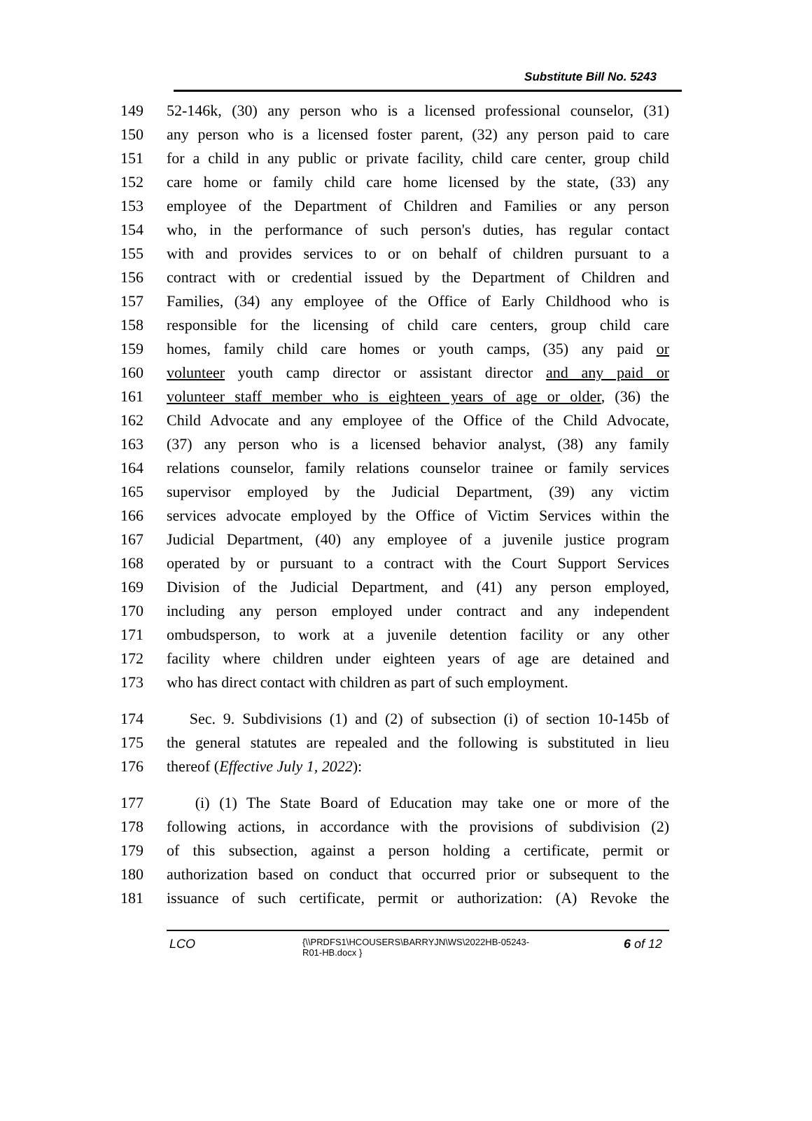Substitute Bill No. 5243
149 52-146k, (30) any person who is a licensed professional counselor, (31)
150 any person who is a licensed foster parent, (32) any person paid to care
151 for a child in any public or private facility, child care center, group child
152 care home or family child care home licensed by the state, (33) any
153 employee of the Department of Children and Families or any person
154 who, in the performance of such person's duties, has regular contact
155 with and provides services to or on behalf of children pursuant to a
156 contract with or credential issued by the Department of Children and
157 Families, (34) any employee of the Office of Early Childhood who is
158 responsible for the licensing of child care centers, group child care
159 homes, family child care homes or youth camps, (35) any paid or
160 volunteer youth camp director or assistant director and any paid or
161 volunteer staff member who is eighteen years of age or older, (36) the
162 Child Advocate and any employee of the Office of the Child Advocate,
163 (37) any person who is a licensed behavior analyst, (38) any family
164 relations counselor, family relations counselor trainee or family services
165 supervisor employed by the Judicial Department, (39) any victim
166 services advocate employed by the Office of Victim Services within the
167 Judicial Department, (40) any employee of a juvenile justice program
168 operated by or pursuant to a contract with the Court Support Services
169 Division of the Judicial Department, and (41) any person employed,
170 including any person employed under contract and any independent
171 ombudsperson, to work at a juvenile detention facility or any other
172 facility where children under eighteen years of age are detained and
173 who has direct contact with children as part of such employment.
174 Sec. 9. Subdivisions (1) and (2) of subsection (i) of section 10-145b of
175 the general statutes are repealed and the following is substituted in lieu
176 thereof (Effective July 1, 2022):
177 (i) (1) The State Board of Education may take one or more of the
178 following actions, in accordance with the provisions of subdivision (2)
179 of this subsection, against a person holding a certificate, permit or
180 authorization based on conduct that occurred prior or subsequent to the
181 issuance of such certificate, permit or authorization: (A) Revoke the
LCO
{\\PRDFS1\HCOUSERS\BARRYJN\WS\2022HB-05243-
R01-HB.docx }
6 of 12